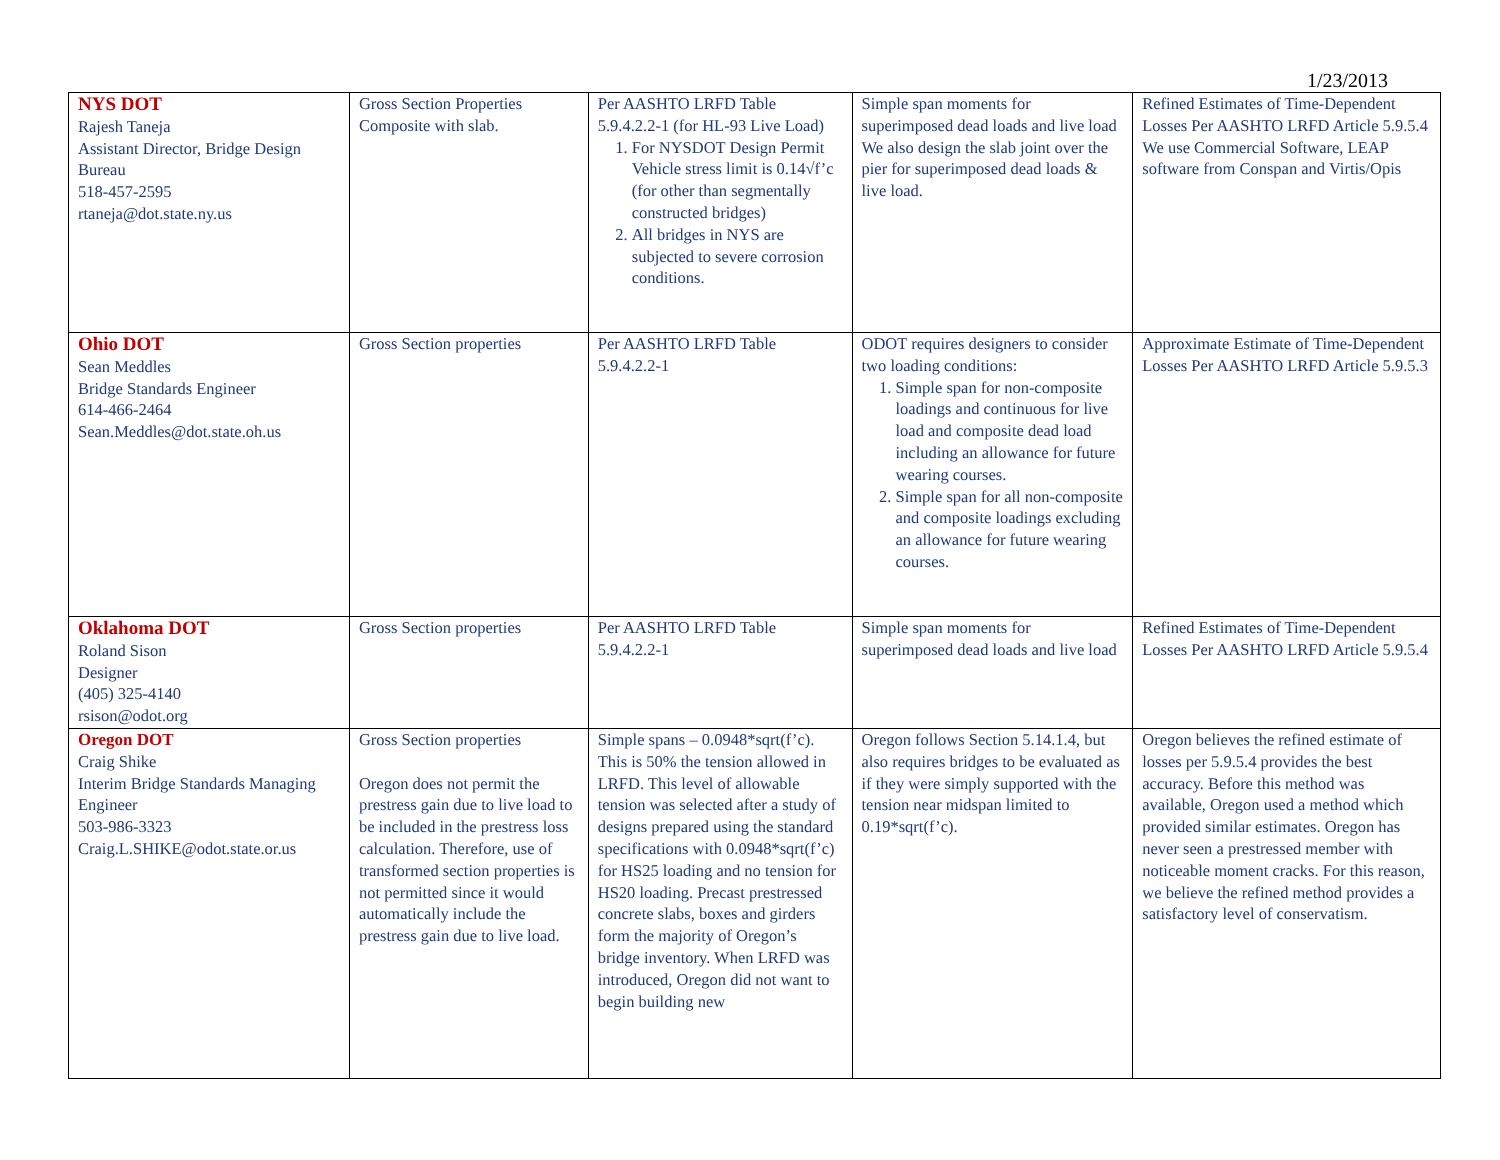1/23/2013
| NYS DOT Rajesh Taneja Assistant Director, Bridge Design Bureau 518-457-2595 rtaneja@dot.state.ny.us | Gross Section Properties Composite with slab. | Per AASHTO LRFD Table 5.9.4.2.2-1 (for HL-93 Live Load) 1. For NYSDOT Design Permit Vehicle stress limit is 0.14√f’c (for other than segmentally constructed bridges) 2. All bridges in NYS are subjected to severe corrosion conditions. | Simple span moments for superimposed dead loads and live load We also design the slab joint over the pier for superimposed dead loads & live load. | Refined Estimates of Time-Dependent Losses Per AASHTO LRFD Article 5.9.5.4 We use Commercial Software, LEAP software from Conspan and Virtis/Opis |
| Ohio DOT Sean Meddles Bridge Standards Engineer 614-466-2464 Sean.Meddles@dot.state.oh.us | Gross Section properties | Per AASHTO LRFD Table 5.9.4.2.2-1 | ODOT requires designers to consider two loading conditions: 1. Simple span for non-composite loadings and continuous for live load and composite dead load including an allowance for future wearing courses. 2. Simple span for all non-composite and composite loadings excluding an allowance for future wearing courses. | Approximate Estimate of Time-Dependent Losses Per AASHTO LRFD Article 5.9.5.3 |
| Oklahoma DOT Roland Sison Designer (405) 325-4140 rsison@odot.org | Gross Section properties | Per AASHTO LRFD Table 5.9.4.2.2-1 | Simple span moments for superimposed dead loads and live load | Refined Estimates of Time-Dependent Losses Per AASHTO LRFD Article 5.9.5.4 |
| Oregon DOT Craig Shike Interim Bridge Standards Managing Engineer 503-986-3323 Craig.L.SHIKE@odot.state.or.us | Gross Section properties Oregon does not permit the prestress gain due to live load to be included in the prestress loss calculation. Therefore, use of transformed section properties is not permitted since it would automatically include the prestress gain due to live load. | Simple spans – 0.0948*sqrt(f’c). This is 50% the tension allowed in LRFD. This level of allowable tension was selected after a study of designs prepared using the standard specifications with 0.0948*sqrt(f’c) for HS25 loading and no tension for HS20 loading. Precast prestressed concrete slabs, boxes and girders form the majority of Oregon’s bridge inventory. When LRFD was introduced, Oregon did not want to begin building new | Oregon follows Section 5.14.1.4, but also requires bridges to be evaluated as if they were simply supported with the tension near midspan limited to 0.19*sqrt(f’c). | Oregon believes the refined estimate of losses per 5.9.5.4 provides the best accuracy. Before this method was available, Oregon used a method which provided similar estimates. Oregon has never seen a prestressed member with noticeable moment cracks. For this reason, we believe the refined method provides a satisfactory level of conservatism. |